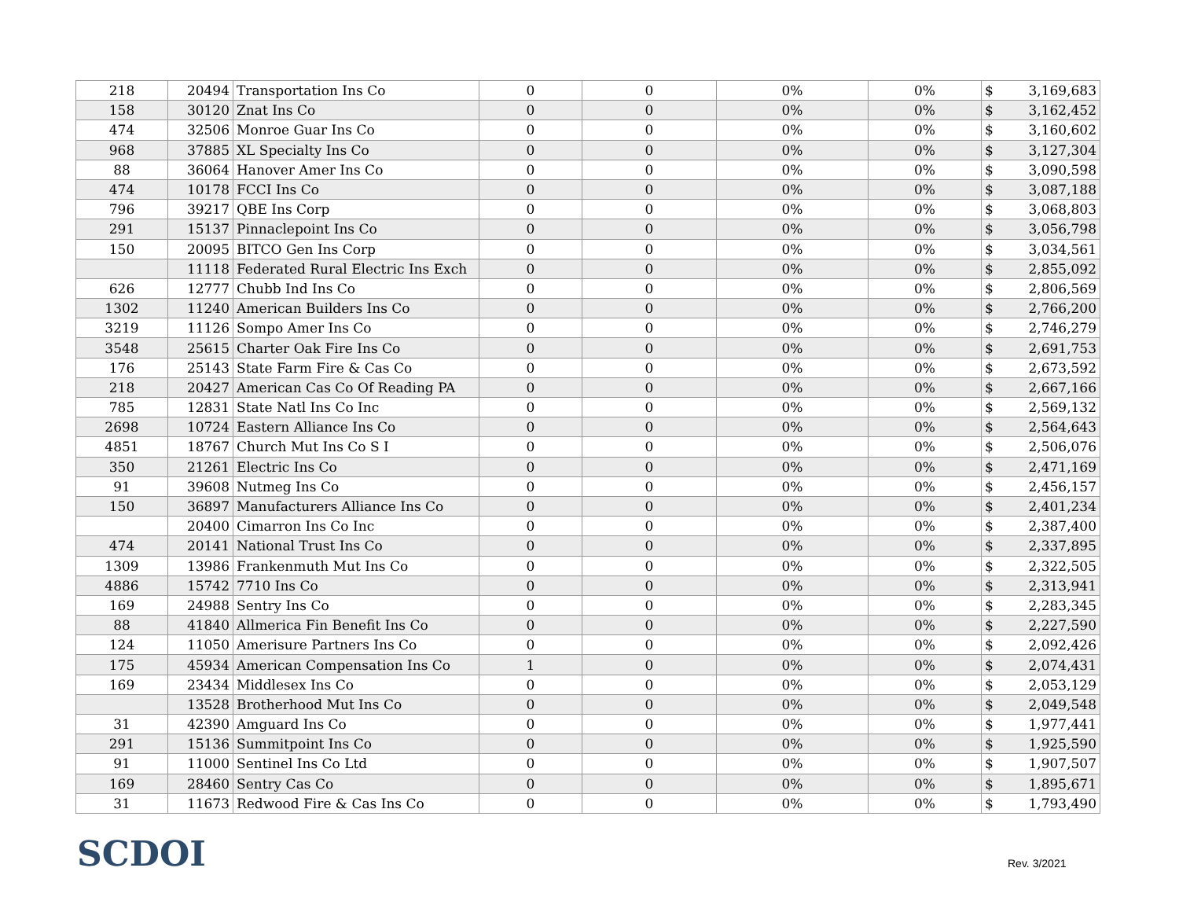| 218 | 20494 | Transportation Ins Co | 0 | 0 | 0% | 0% | $ | 3,169,683 |
| 158 | 30120 | Znat Ins Co | 0 | 0 | 0% | 0% | $ | 3,162,452 |
| 474 | 32506 | Monroe Guar Ins Co | 0 | 0 | 0% | 0% | $ | 3,160,602 |
| 968 | 37885 | XL Specialty Ins Co | 0 | 0 | 0% | 0% | $ | 3,127,304 |
| 88 | 36064 | Hanover Amer Ins Co | 0 | 0 | 0% | 0% | $ | 3,090,598 |
| 474 | 10178 | FCCI Ins Co | 0 | 0 | 0% | 0% | $ | 3,087,188 |
| 796 | 39217 | QBE Ins Corp | 0 | 0 | 0% | 0% | $ | 3,068,803 |
| 291 | 15137 | Pinnaclepoint Ins Co | 0 | 0 | 0% | 0% | $ | 3,056,798 |
| 150 | 20095 | BITCO Gen Ins Corp | 0 | 0 | 0% | 0% | $ | 3,034,561 |
| | 11118 | Federated Rural Electric Ins Exch | 0 | 0 | 0% | 0% | $ | 2,855,092 |
| 626 | 12777 | Chubb Ind Ins Co | 0 | 0 | 0% | 0% | $ | 2,806,569 |
| 1302 | 11240 | American Builders Ins Co | 0 | 0 | 0% | 0% | $ | 2,766,200 |
| 3219 | 11126 | Sompo Amer Ins Co | 0 | 0 | 0% | 0% | $ | 2,746,279 |
| 3548 | 25615 | Charter Oak Fire Ins Co | 0 | 0 | 0% | 0% | $ | 2,691,753 |
| 176 | 25143 | State Farm Fire & Cas Co | 0 | 0 | 0% | 0% | $ | 2,673,592 |
| 218 | 20427 | American Cas Co Of Reading PA | 0 | 0 | 0% | 0% | $ | 2,667,166 |
| 785 | 12831 | State Natl Ins Co Inc | 0 | 0 | 0% | 0% | $ | 2,569,132 |
| 2698 | 10724 | Eastern Alliance Ins Co | 0 | 0 | 0% | 0% | $ | 2,564,643 |
| 4851 | 18767 | Church Mut Ins Co S I | 0 | 0 | 0% | 0% | $ | 2,506,076 |
| 350 | 21261 | Electric Ins Co | 0 | 0 | 0% | 0% | $ | 2,471,169 |
| 91 | 39608 | Nutmeg Ins Co | 0 | 0 | 0% | 0% | $ | 2,456,157 |
| 150 | 36897 | Manufacturers Alliance Ins Co | 0 | 0 | 0% | 0% | $ | 2,401,234 |
| | 20400 | Cimarron Ins Co Inc | 0 | 0 | 0% | 0% | $ | 2,387,400 |
| 474 | 20141 | National Trust Ins Co | 0 | 0 | 0% | 0% | $ | 2,337,895 |
| 1309 | 13986 | Frankenmuth Mut Ins Co | 0 | 0 | 0% | 0% | $ | 2,322,505 |
| 4886 | 15742 | 7710 Ins Co | 0 | 0 | 0% | 0% | $ | 2,313,941 |
| 169 | 24988 | Sentry Ins Co | 0 | 0 | 0% | 0% | $ | 2,283,345 |
| 88 | 41840 | Allmerica Fin Benefit Ins Co | 0 | 0 | 0% | 0% | $ | 2,227,590 |
| 124 | 11050 | Amerisure Partners Ins Co | 0 | 0 | 0% | 0% | $ | 2,092,426 |
| 175 | 45934 | American Compensation Ins Co | 1 | 0 | 0% | 0% | $ | 2,074,431 |
| 169 | 23434 | Middlesex Ins Co | 0 | 0 | 0% | 0% | $ | 2,053,129 |
| | 13528 | Brotherhood Mut Ins Co | 0 | 0 | 0% | 0% | $ | 2,049,548 |
| 31 | 42390 | Amguard Ins Co | 0 | 0 | 0% | 0% | $ | 1,977,441 |
| 291 | 15136 | Summitpoint Ins Co | 0 | 0 | 0% | 0% | $ | 1,925,590 |
| 91 | 11000 | Sentinel Ins Co Ltd | 0 | 0 | 0% | 0% | $ | 1,907,507 |
| 169 | 28460 | Sentry Cas Co | 0 | 0 | 0% | 0% | $ | 1,895,671 |
| 31 | 11673 | Redwood Fire & Cas Ins Co | 0 | 0 | 0% | 0% | $ | 1,793,490 |
SCDOI Rev. 3/2021